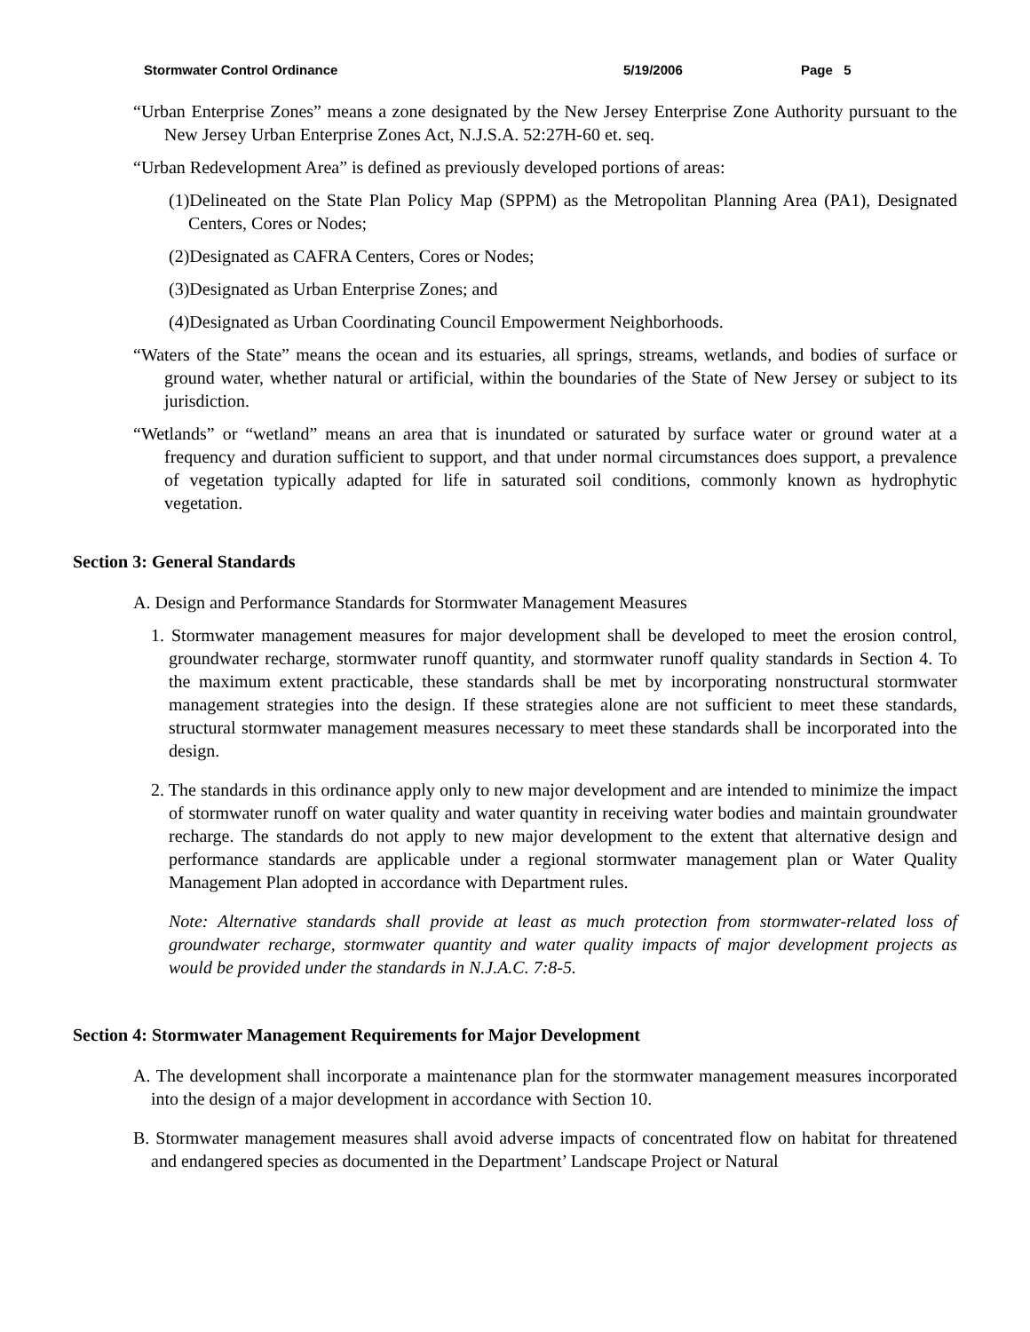Stormwater Control Ordinance 5/19/2006 Page 5
“Urban Enterprise Zones” means a zone designated by the New Jersey Enterprise Zone Authority pursuant to the New Jersey Urban Enterprise Zones Act, N.J.S.A. 52:27H-60 et. seq.
“Urban Redevelopment Area” is defined as previously developed portions of areas:
(1)Delineated on the State Plan Policy Map (SPPM) as the Metropolitan Planning Area (PA1), Designated Centers, Cores or Nodes;
(2)Designated as CAFRA Centers, Cores or Nodes;
(3)Designated as Urban Enterprise Zones; and
(4)Designated as Urban Coordinating Council Empowerment Neighborhoods.
“Waters of the State” means the ocean and its estuaries, all springs, streams, wetlands, and bodies of surface or ground water, whether natural or artificial, within the boundaries of the State of New Jersey or subject to its jurisdiction.
“Wetlands” or “wetland” means an area that is inundated or saturated by surface water or ground water at a frequency and duration sufficient to support, and that under normal circumstances does support, a prevalence of vegetation typically adapted for life in saturated soil conditions, commonly known as hydrophytic vegetation.
Section 3: General Standards
A. Design and Performance Standards for Stormwater Management Measures
1. Stormwater management measures for major development shall be developed to meet the erosion control, groundwater recharge, stormwater runoff quantity, and stormwater runoff quality standards in Section 4. To the maximum extent practicable, these standards shall be met by incorporating nonstructural stormwater management strategies into the design. If these strategies alone are not sufficient to meet these standards, structural stormwater management measures necessary to meet these standards shall be incorporated into the design.
2. The standards in this ordinance apply only to new major development and are intended to minimize the impact of stormwater runoff on water quality and water quantity in receiving water bodies and maintain groundwater recharge. The standards do not apply to new major development to the extent that alternative design and performance standards are applicable under a regional stormwater management plan or Water Quality Management Plan adopted in accordance with Department rules.
Note: Alternative standards shall provide at least as much protection from stormwater-related loss of groundwater recharge, stormwater quantity and water quality impacts of major development projects as would be provided under the standards in N.J.A.C. 7:8-5.
Section 4: Stormwater Management Requirements for Major Development
A. The development shall incorporate a maintenance plan for the stormwater management measures incorporated into the design of a major development in accordance with Section 10.
B. Stormwater management measures shall avoid adverse impacts of concentrated flow on habitat for threatened and endangered species as documented in the Department’ Landscape Project or Natural